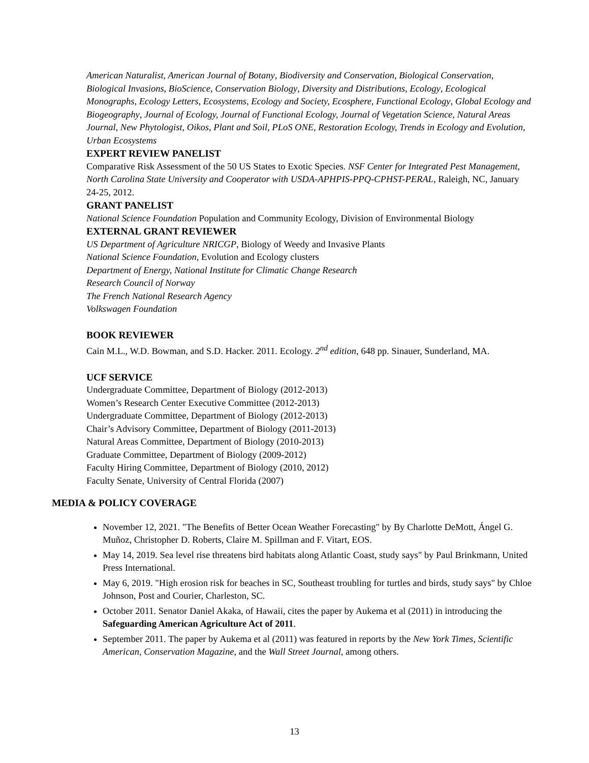American Naturalist, American Journal of Botany, Biodiversity and Conservation, Biological Conservation, Biological Invasions, BioScience, Conservation Biology, Diversity and Distributions, Ecology, Ecological Monographs, Ecology Letters, Ecosystems, Ecology and Society, Ecosphere, Functional Ecology, Global Ecology and Biogeography, Journal of Ecology, Journal of Functional Ecology, Journal of Vegetation Science, Natural Areas Journal, New Phytologist, Oikos, Plant and Soil, PLoS ONE, Restoration Ecology, Trends in Ecology and Evolution, Urban Ecosystems
EXPERT REVIEW PANELIST
Comparative Risk Assessment of the 50 US States to Exotic Species. NSF Center for Integrated Pest Management, North Carolina State University and Cooperator with USDA-APHPIS-PPQ-CPHST-PERAL, Raleigh, NC, January 24-25, 2012.
GRANT PANELIST
National Science Foundation Population and Community Ecology, Division of Environmental Biology
EXTERNAL GRANT REVIEWER
US Department of Agriculture NRICGP, Biology of Weedy and Invasive Plants
National Science Foundation, Evolution and Ecology clusters
Department of Energy, National Institute for Climatic Change Research
Research Council of Norway
The French National Research Agency
Volkswagen Foundation
BOOK REVIEWER
Cain M.L., W.D. Bowman, and S.D. Hacker. 2011. Ecology. 2<sup>nd</sup> edition, 648 pp. Sinauer, Sunderland, MA.
UCF SERVICE
Undergraduate Committee, Department of Biology (2012-2013)
Women’s Research Center Executive Committee (2012-2013)
Undergraduate Committee, Department of Biology (2012-2013)
Chair’s Advisory Committee, Department of Biology (2011-2013)
Natural Areas Committee, Department of Biology (2010-2013)
Graduate Committee, Department of Biology (2009-2012)
Faculty Hiring Committee, Department of Biology (2010, 2012)
Faculty Senate, University of Central Florida (2007)
MEDIA & POLICY COVERAGE
November 12, 2021. "The Benefits of Better Ocean Weather Forecasting" by By Charlotte DeMott, Ángel G. Muñoz, Christopher D. Roberts, Claire M. Spillman and F. Vitart, EOS.
May 14, 2019. Sea level rise threatens bird habitats along Atlantic Coast, study says" by Paul Brinkmann, United Press International.
May 6, 2019. "High erosion risk for beaches in SC, Southeast troubling for turtles and birds, study says" by Chloe Johnson, Post and Courier, Charleston, SC.
October 2011. Senator Daniel Akaka, of Hawaii, cites the paper by Aukema et al (2011) in introducing the Safeguarding American Agriculture Act of 2011.
September 2011. The paper by Aukema et al (2011) was featured in reports by the New York Times, Scientific American, Conservation Magazine, and the Wall Street Journal, among others.
13